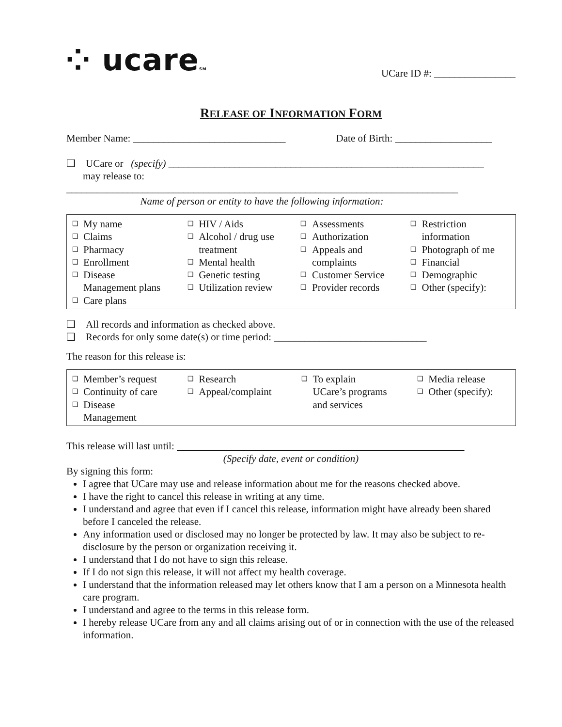⁘ ucareSM
UCare ID #: ________________
RELEASE OF INFORMATION FORM
Member Name: ______________________________ Date of Birth: ___________________
❑ UCare or (specify) ______________________________________________________________
may release to:
_____________________________________________________________________________
Name of person or entity to have the following information:
| ❑ My name ❑ Claims ❑ Pharmacy ❑ Enrollment ❑ Disease Management plans ❑ Care plans | ❑ HIV / Aids ❑ Alcohol / drug use treatment ❑ Mental health ❑ Genetic testing ❑ Utilization review | ❑ Assessments ❑ Authorization ❑ Appeals and complaints ❑ Customer Service ❑ Provider records | ❑ Restriction information ❑ Photograph of me ❑ Financial ❑ Demographic ❑ Other (specify): |
❑ All records and information as checked above.
❑ Records for only some date(s) or time period: ______________________________
The reason for this release is:
| ❑ Member’s request ❑ Continuity of care ❑ Disease Management | ❑ Research ❑ Appeal/complaint | ❑ To explain UCare’s programs and services | ❑ Media release ❑ Other (specify): |
This release will last until: ________________________________________________________
(Specify date, event or condition)
By signing this form:
I agree that UCare may use and release information about me for the reasons checked above.
I have the right to cancel this release in writing at any time.
I understand and agree that even if I cancel this release, information might have already been shared before I canceled the release.
Any information used or disclosed may no longer be protected by law. It may also be subject to re-disclosure by the person or organization receiving it.
I understand that I do not have to sign this release.
If I do not sign this release, it will not affect my health coverage.
I understand that the information released may let others know that I am a person on a Minnesota health care program.
I understand and agree to the terms in this release form.
I hereby release UCare from any and all claims arising out of or in connection with the use of the released information.